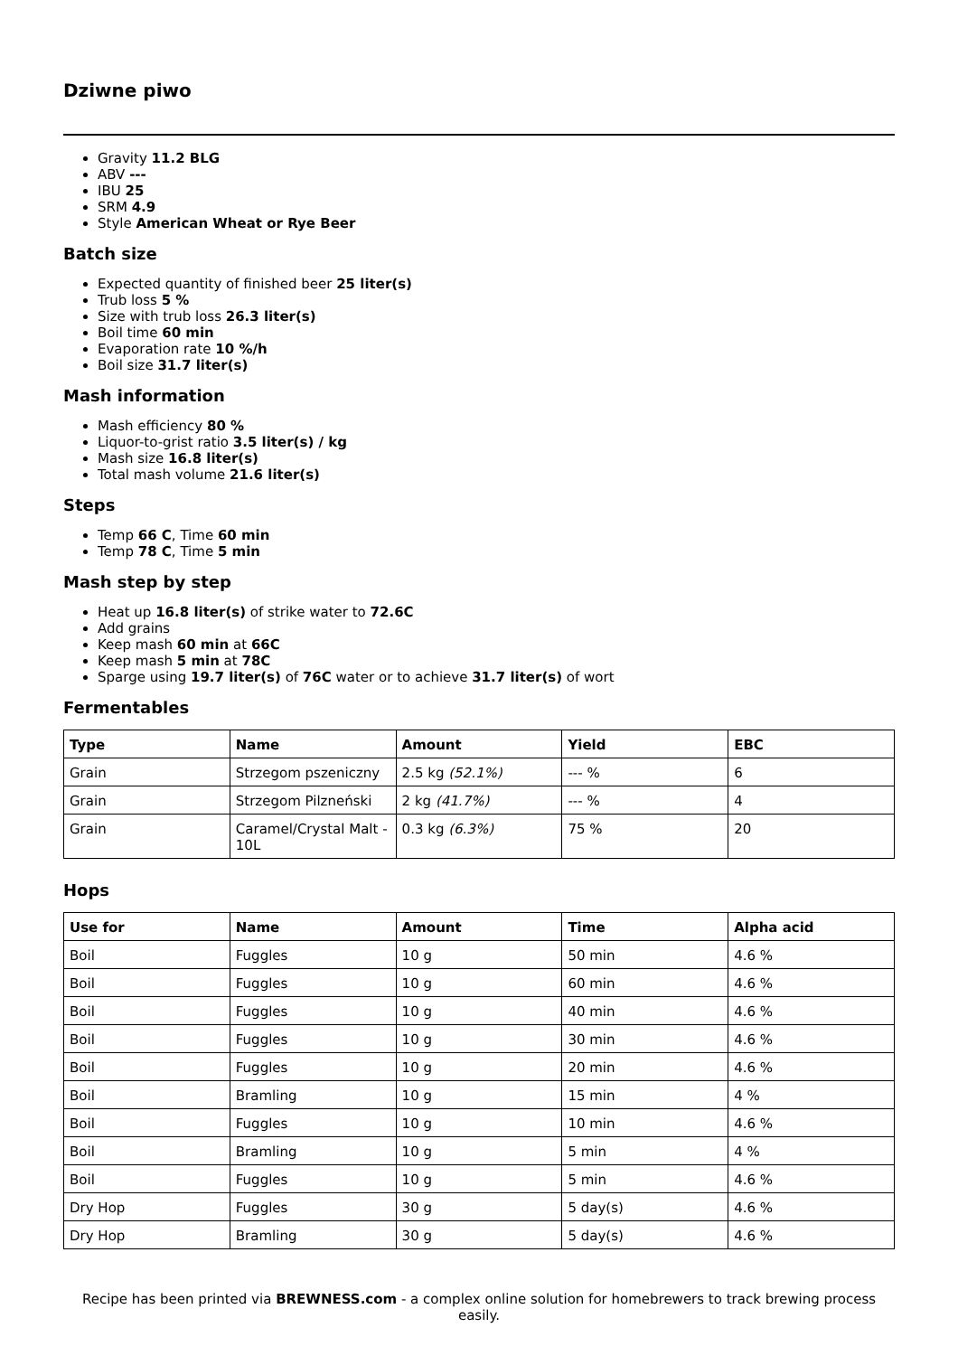Dziwne piwo
Gravity 11.2 BLG
ABV ---
IBU 25
SRM 4.9
Style American Wheat or Rye Beer
Batch size
Expected quantity of finished beer 25 liter(s)
Trub loss 5 %
Size with trub loss 26.3 liter(s)
Boil time 60 min
Evaporation rate 10 %/h
Boil size 31.7 liter(s)
Mash information
Mash efficiency 80 %
Liquor-to-grist ratio 3.5 liter(s) / kg
Mash size 16.8 liter(s)
Total mash volume 21.6 liter(s)
Steps
Temp 66 C, Time 60 min
Temp 78 C, Time 5 min
Mash step by step
Heat up 16.8 liter(s) of strike water to 72.6C
Add grains
Keep mash 60 min at 66C
Keep mash 5 min at 78C
Sparge using 19.7 liter(s) of 76C water or to achieve 31.7 liter(s) of wort
Fermentables
| Type | Name | Amount | Yield | EBC |
| --- | --- | --- | --- | --- |
| Grain | Strzegom pszeniczny | 2.5 kg (52.1%) | --- % | 6 |
| Grain | Strzegom Pilzneński | 2 kg (41.7%) | --- % | 4 |
| Grain | Caramel/Crystal Malt - 10L | 0.3 kg (6.3%) | 75 % | 20 |
Hops
| Use for | Name | Amount | Time | Alpha acid |
| --- | --- | --- | --- | --- |
| Boil | Fuggles | 10 g | 50 min | 4.6 % |
| Boil | Fuggles | 10 g | 60 min | 4.6 % |
| Boil | Fuggles | 10 g | 40 min | 4.6 % |
| Boil | Fuggles | 10 g | 30 min | 4.6 % |
| Boil | Fuggles | 10 g | 20 min | 4.6 % |
| Boil | Bramling | 10 g | 15 min | 4 % |
| Boil | Fuggles | 10 g | 10 min | 4.6 % |
| Boil | Bramling | 10 g | 5 min | 4 % |
| Boil | Fuggles | 10 g | 5 min | 4.6 % |
| Dry Hop | Fuggles | 30 g | 5 day(s) | 4.6 % |
| Dry Hop | Bramling | 30 g | 5 day(s) | 4.6 % |
Recipe has been printed via BREWNESS.com - a complex online solution for homebrewers to track brewing process easily.